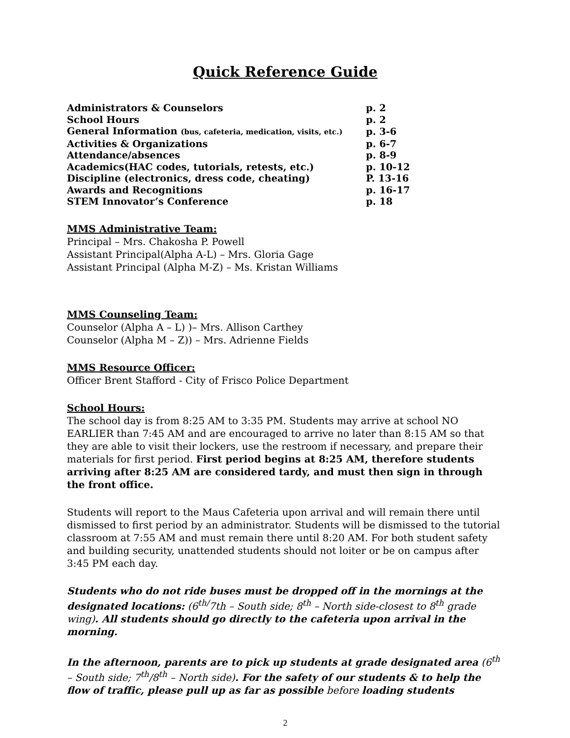Quick Reference Guide
| Administrators & Counselors | p. 2 |
| School Hours | p. 2 |
| General Information (bus, cafeteria, medication, visits, etc.) | p. 3-6 |
| Activities & Organizations | p. 6-7 |
| Attendance/absences | p. 8-9 |
| Academics(HAC codes, tutorials, retests, etc.) | p. 10-12 |
| Discipline (electronics, dress code, cheating) | P. 13-16 |
| Awards and Recognitions | p. 16-17 |
| STEM Innovator’s Conference | p. 18 |
MMS Administrative Team:
Principal – Mrs. Chakosha P. Powell
Assistant Principal(Alpha A-L) – Mrs. Gloria Gage
Assistant Principal (Alpha M-Z) – Ms. Kristan Williams
MMS Counseling Team:
Counselor (Alpha A – L) )– Mrs. Allison Carthey
Counselor (Alpha M – Z)) – Mrs. Adrienne Fields
MMS Resource Officer:
Officer Brent Stafford - City of Frisco Police Department
School Hours:
The school day is from 8:25 AM to 3:35 PM. Students may arrive at school NO EARLIER than 7:45 AM and are encouraged to arrive no later than 8:15 AM so that they are able to visit their lockers, use the restroom if necessary, and prepare their materials for first period. First period begins at 8:25 AM, therefore students arriving after 8:25 AM are considered tardy, and must then sign in through the front office.
Students will report to the Maus Cafeteria upon arrival and will remain there until dismissed to first period by an administrator. Students will be dismissed to the tutorial classroom at 7:55 AM and must remain there until 8:20 AM. For both student safety and building security, unattended students should not loiter or be on campus after 3:45 PM each day.
Students who do not ride buses must be dropped off in the mornings at the designated locations: (6<sup>th/</sup>7th – South side; 8<sup>th</sup> – North side-closest to 8<sup>th</sup> grade wing). All students should go directly to the cafeteria upon arrival in the morning.
In the afternoon, parents are to pick up students at grade designated area (6<sup>th</sup> – South side; 7<sup>th</sup>/8<sup>th</sup> – North side). For the safety of our students & to help the flow of traffic, please pull up as far as possible before loading students
2